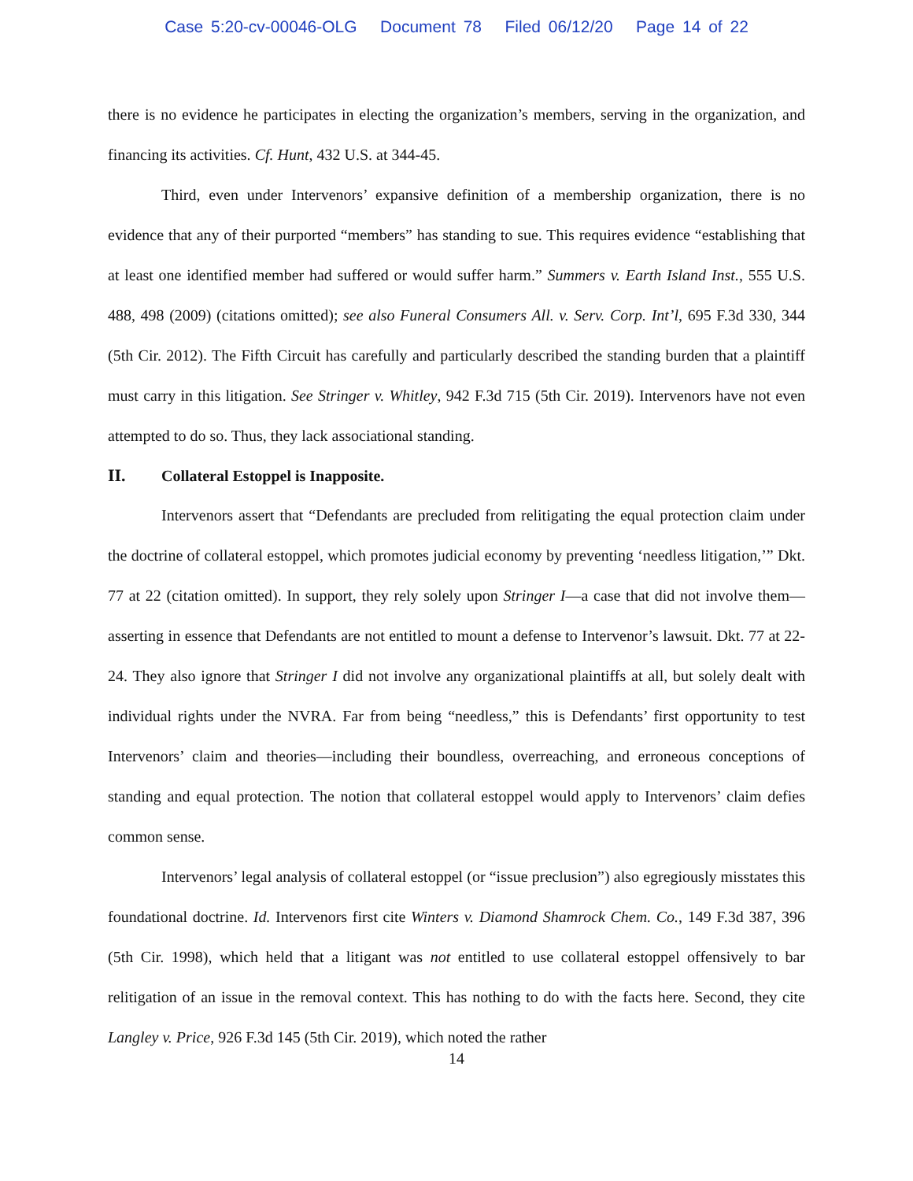Case 5:20-cv-00046-OLG Document 78 Filed 06/12/20 Page 14 of 22
there is no evidence he participates in electing the organization’s members, serving in the organization, and financing its activities. Cf. Hunt, 432 U.S. at 344-45.
Third, even under Intervenors’ expansive definition of a membership organization, there is no evidence that any of their purported “members” has standing to sue. This requires evidence “establishing that at least one identified member had suffered or would suffer harm.” Summers v. Earth Island Inst., 555 U.S. 488, 498 (2009) (citations omitted); see also Funeral Consumers All. v. Serv. Corp. Int’l, 695 F.3d 330, 344 (5th Cir. 2012). The Fifth Circuit has carefully and particularly described the standing burden that a plaintiff must carry in this litigation. See Stringer v. Whitley, 942 F.3d 715 (5th Cir. 2019). Intervenors have not even attempted to do so. Thus, they lack associational standing.
II. Collateral Estoppel is Inapposite.
Intervenors assert that “Defendants are precluded from relitigating the equal protection claim under the doctrine of collateral estoppel, which promotes judicial economy by preventing ‘needless litigation,’” Dkt. 77 at 22 (citation omitted). In support, they rely solely upon Stringer I—a case that did not involve them—asserting in essence that Defendants are not entitled to mount a defense to Intervenor’s lawsuit. Dkt. 77 at 22-24. They also ignore that Stringer I did not involve any organizational plaintiffs at all, but solely dealt with individual rights under the NVRA. Far from being “needless,” this is Defendants’ first opportunity to test Intervenors’ claim and theories—including their boundless, overreaching, and erroneous conceptions of standing and equal protection. The notion that collateral estoppel would apply to Intervenors’ claim defies common sense.
Intervenors’ legal analysis of collateral estoppel (or “issue preclusion”) also egregiously misstates this foundational doctrine. Id. Intervenors first cite Winters v. Diamond Shamrock Chem. Co., 149 F.3d 387, 396 (5th Cir. 1998), which held that a litigant was not entitled to use collateral estoppel offensively to bar relitigation of an issue in the removal context. This has nothing to do with the facts here. Second, they cite Langley v. Price, 926 F.3d 145 (5th Cir. 2019), which noted the rather
14